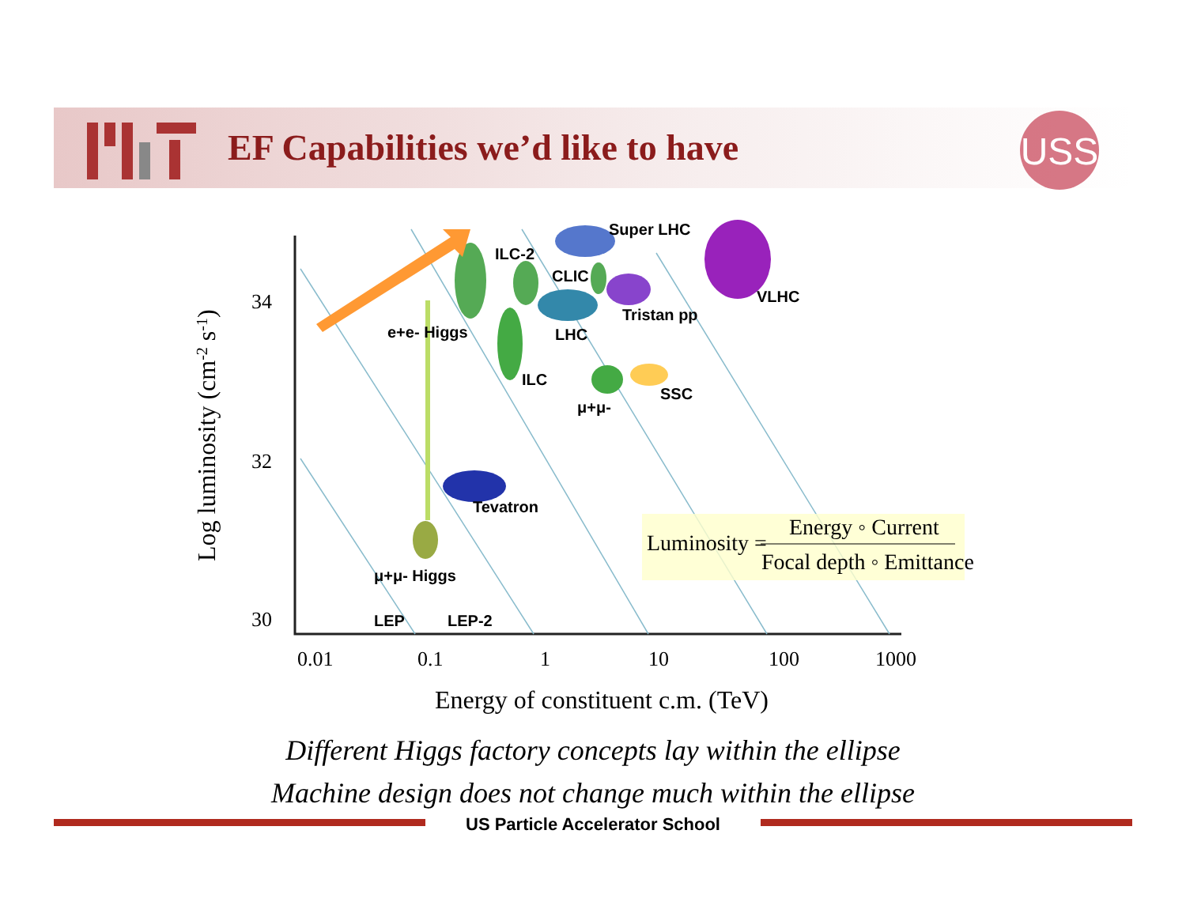EF Capabilities we’d like to have
USS
Super LHC
ILC-2
CLIC
VLHC
Tristan pp
e+e- Higgs
LHC
ILC
SSC
μ+μ-
Tevatron
μ+μ- Higgs
LEP
LEP-2
34
32
30
0.01
0.1
1
10
100
1000
Energy of constituent c.m. (TeV)
Log luminosity (cm-2 s-1)
Luminosity =
Energy ◦ Current
Focal depth ◦ Emittance
Different Higgs factory concepts lay within the ellipse
Machine design does not change much within the ellipse
US Particle Accelerator School